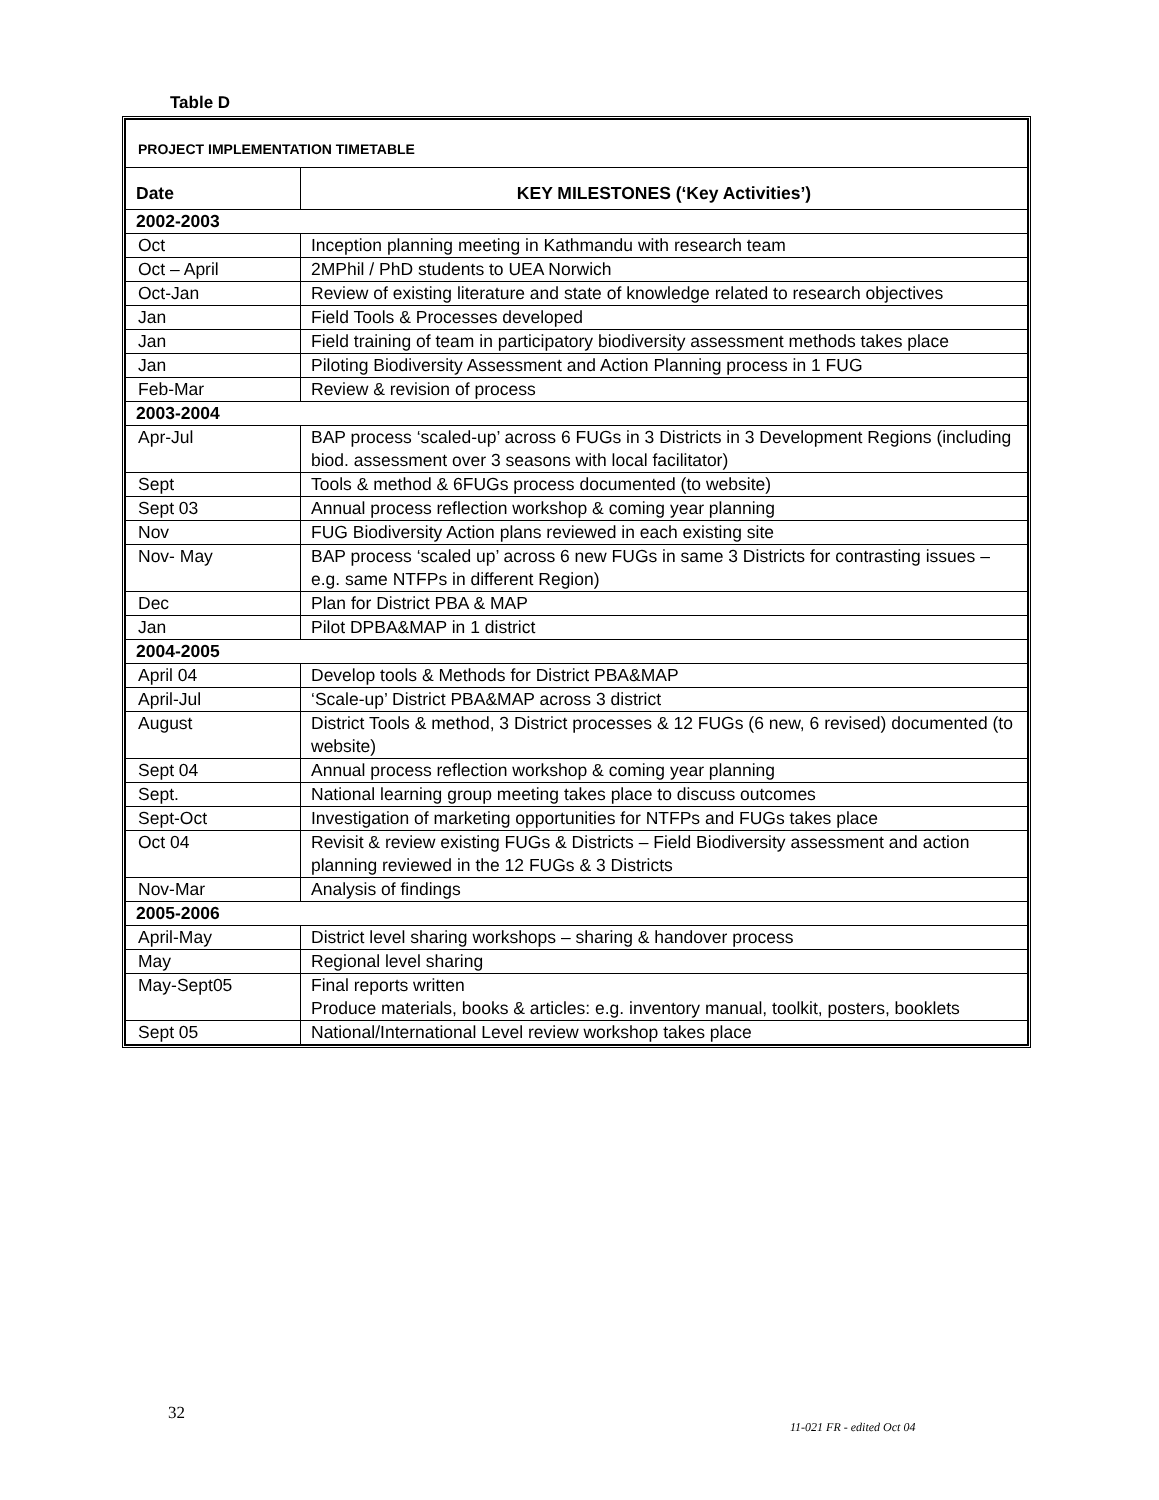Table D
| PROJECT IMPLEMENTATION TIMETABLE | |
| Date | KEY MILESTONES (‘Key Activities’) |
| 2002-2003 | |
| Oct | Inception planning meeting in Kathmandu with research team |
| Oct – April | 2MPhil / PhD students to UEA Norwich |
| Oct-Jan | Review of existing literature and state of knowledge related to research objectives |
| Jan | Field Tools & Processes developed |
| Jan | Field training of team in participatory biodiversity assessment methods takes place |
| Jan | Piloting Biodiversity Assessment and Action Planning process in 1 FUG |
| Feb-Mar | Review & revision of process |
| 2003-2004 | |
| Apr-Jul | BAP process ‘scaled-up’ across 6 FUGs in 3 Districts in 3 Development Regions (including biod. assessment over 3 seasons with local facilitator) |
| Sept | Tools & method & 6FUGs process documented (to website) |
| Sept 03 | Annual process reflection workshop & coming year planning |
| Nov | FUG Biodiversity Action plans reviewed in each existing site |
| Nov- May | BAP process ‘scaled up’ across 6 new FUGs in same 3 Districts for contrasting issues – e.g. same NTFPs in different Region) |
| Dec | Plan for District PBA & MAP |
| Jan | Pilot DPBA&MAP in 1 district |
| 2004-2005 | |
| April 04 | Develop tools & Methods for District PBA&MAP |
| April-Jul | ‘Scale-up’ District PBA&MAP across 3 district |
| August | District Tools & method, 3 District processes & 12 FUGs (6 new, 6 revised) documented (to website) |
| Sept 04 | Annual process reflection workshop & coming year planning |
| Sept. | National learning group meeting takes place to discuss outcomes |
| Sept-Oct | Investigation of marketing opportunities for NTFPs and FUGs takes place |
| Oct 04 | Revisit & review existing FUGs & Districts – Field Biodiversity assessment and action planning reviewed in the 12 FUGs & 3 Districts |
| Nov-Mar | Analysis of findings |
| 2005-2006 | |
| April-May | District level sharing workshops – sharing & handover process |
| May | Regional level sharing |
| May-Sept05 | Final reports written Produce materials, books & articles: e.g. inventory manual, toolkit, posters, booklets |
| Sept 05 | National/International Level review workshop takes place |
32
11-021 FR - edited Oct 04